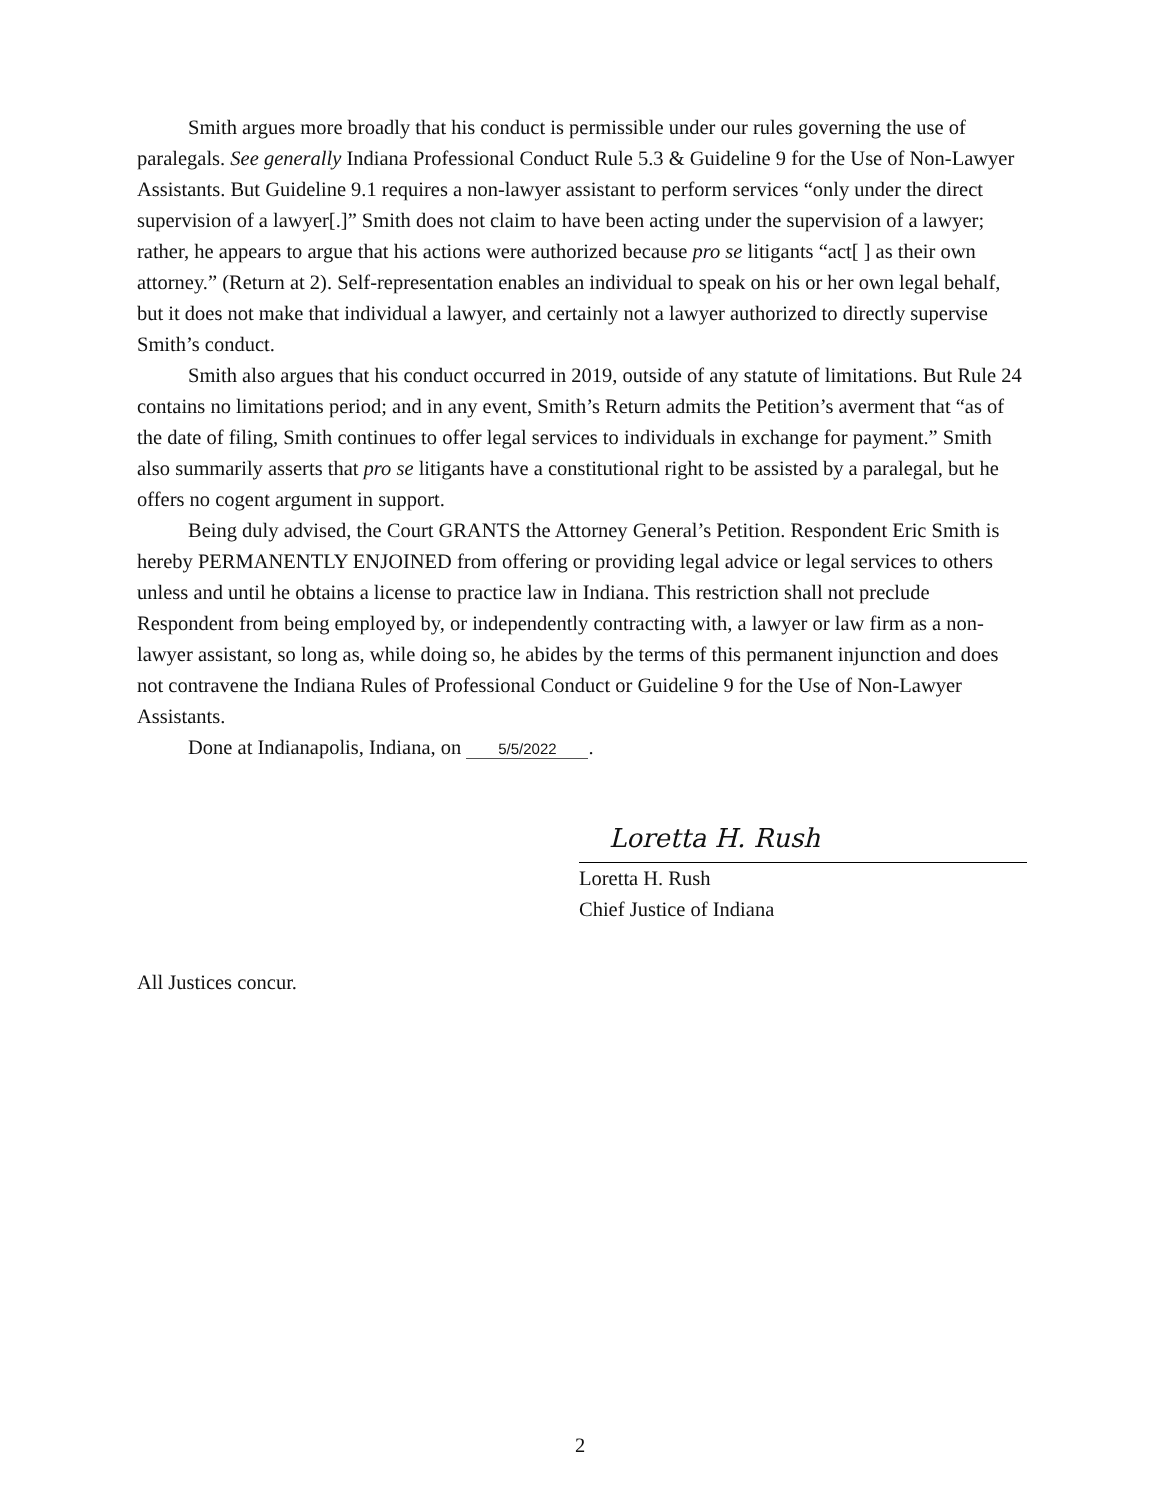Smith argues more broadly that his conduct is permissible under our rules governing the use of paralegals. See generally Indiana Professional Conduct Rule 5.3 & Guideline 9 for the Use of Non-Lawyer Assistants. But Guideline 9.1 requires a non-lawyer assistant to perform services “only under the direct supervision of a lawyer[.]” Smith does not claim to have been acting under the supervision of a lawyer; rather, he appears to argue that his actions were authorized because pro se litigants “act[ ] as their own attorney.” (Return at 2). Self-representation enables an individual to speak on his or her own legal behalf, but it does not make that individual a lawyer, and certainly not a lawyer authorized to directly supervise Smith’s conduct.
Smith also argues that his conduct occurred in 2019, outside of any statute of limitations. But Rule 24 contains no limitations period; and in any event, Smith’s Return admits the Petition’s averment that “as of the date of filing, Smith continues to offer legal services to individuals in exchange for payment.” Smith also summarily asserts that pro se litigants have a constitutional right to be assisted by a paralegal, but he offers no cogent argument in support.
Being duly advised, the Court GRANTS the Attorney General’s Petition. Respondent Eric Smith is hereby PERMANENTLY ENJOINED from offering or providing legal advice or legal services to others unless and until he obtains a license to practice law in Indiana. This restriction shall not preclude Respondent from being employed by, or independently contracting with, a lawyer or law firm as a non-lawyer assistant, so long as, while doing so, he abides by the terms of this permanent injunction and does not contravene the Indiana Rules of Professional Conduct or Guideline 9 for the Use of Non-Lawyer Assistants.
Done at Indianapolis, Indiana, on 5/5/2022.
Loretta H. Rush
Loretta H. Rush
Chief Justice of Indiana
All Justices concur.
2